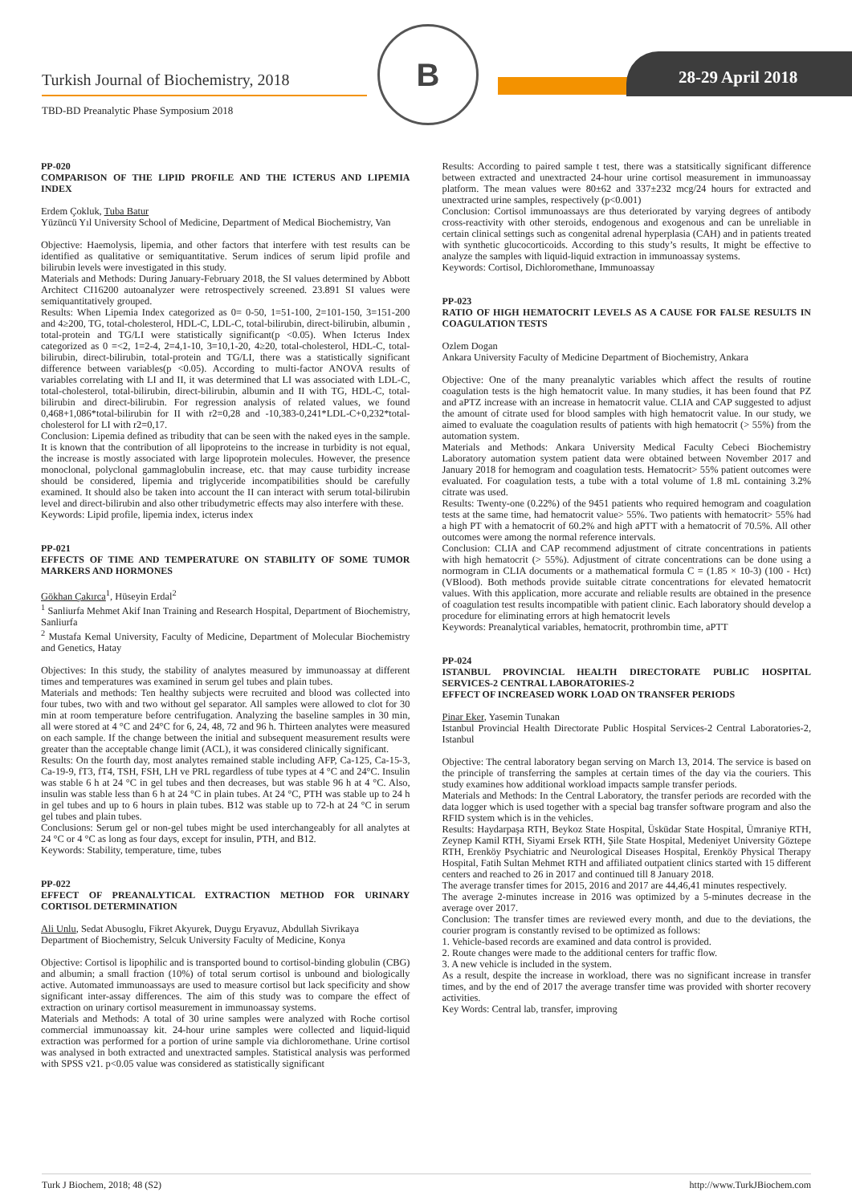Turkish Journal of Biochemistry, 2018
TBD-BD Preanalytic Phase Symposium 2018
B
28-29 April 2018
PP-020
COMPARISON OF THE LIPID PROFILE AND THE ICTERUS AND LIPEMIA INDEX
Erdem Çokluk, Tuba Batur
Yüzüncü Yıl University School of Medicine, Department of Medical Biochemistry, Van
Objective: Haemolysis, lipemia, and other factors that interfere with test results can be identified as qualitative or semiquantitative. Serum indices of serum lipid profile and bilirubin levels were investigated in this study.
Materials and Methods: During January-February 2018, the SI values determined by Abbott Architect CI16200 autoanalyzer were retrospectively screened. 23.891 SI values were semiquantitatively grouped.
Results: When Lipemia Index categorized as 0= 0-50, 1=51-100, 2=101-150, 3=151-200 and 4≥200, TG, total-cholesterol, HDL-C, LDL-C, total-bilirubin, direct-bilirubin, albumin , total-protein and TG/LI were statistically significant(p <0.05). When Icterus Index categorized as 0 =<2, 1=2-4, 2=4,1-10, 3=10,1-20, 4≥20, total-cholesterol, HDL-C, total-bilirubin, direct-bilirubin, total-protein and TG/LI, there was a statistically significant difference between variables(p <0.05). According to multi-factor ANOVA results of variables correlating with LI and II, it was determined that LI was associated with LDL-C, total-cholesterol, total-bilirubin, direct-bilirubin, albumin and II with TG, HDL-C, total-bilirubin and direct-bilirubin. For regression analysis of related values, we found 0,468+1,086*total-bilirubin for II with r2=0,28 and -10,383-0,241*LDL-C+0,232*total-cholesterol for LI with r2=0,17.
Conclusion: Lipemia defined as tribudity that can be seen with the naked eyes in the sample. It is known that the contribution of all lipoproteins to the increase in turbidity is not equal, the increase is mostly associated with large lipoprotein molecules. However, the presence monoclonal, polyclonal gammaglobulin increase, etc. that may cause turbidity increase should be considered, lipemia and triglyceride incompatibilities should be carefully examined. It should also be taken into account the II can interact with serum total-bilirubin level and direct-bilirubin and also other tribudymetric effects may also interfere with these.
Keywords: Lipid profile, lipemia index, icterus index
PP-021
EFFECTS OF TIME AND TEMPERATURE ON STABILITY OF SOME TUMOR MARKERS AND HORMONES
Gökhan Çakırca<sup>1</sup>, Hüseyin Erdal<sup>2</sup>
<sup>1</sup> Sanliurfa Mehmet Akif Inan Training and Research Hospital, Department of Biochemistry, Sanliurfa
<sup>2</sup> Mustafa Kemal University, Faculty of Medicine, Department of Molecular Biochemistry and Genetics, Hatay
Objectives: In this study, the stability of analytes measured by immunoassay at different times and temperatures was examined in serum gel tubes and plain tubes.
Materials and methods: Ten healthy subjects were recruited and blood was collected into four tubes, two with and two without gel separator. All samples were allowed to clot for 30 min at room temperature before centrifugation. Analyzing the baseline samples in 30 min, all were stored at 4 °C and 24°C for 6, 24, 48, 72 and 96 h. Thirteen analytes were measured on each sample. If the change between the initial and subsequent measurement results were greater than the acceptable change limit (ACL), it was considered clinically significant.
Results: On the fourth day, most analytes remained stable including AFP, Ca-125, Ca-15-3, Ca-19-9, fT3, fT4, TSH, FSH, LH ve PRL regardless of tube types at 4 °C and 24°C. Insulin was stable 6 h at 24 °C in gel tubes and then decreases, but was stable 96 h at 4 °C. Also, insulin was stable less than 6 h at 24 °C in plain tubes. At 24 °C, PTH was stable up to 24 h in gel tubes and up to 6 hours in plain tubes. B12 was stable up to 72-h at 24 °C in serum gel tubes and plain tubes.
Conclusions: Serum gel or non-gel tubes might be used interchangeably for all analytes at 24 °C or 4 °C as long as four days, except for insulin, PTH, and B12.
Keywords: Stability, temperature, time, tubes
PP-022
EFFECT OF PREANALYTICAL EXTRACTION METHOD FOR URINARY CORTISOL DETERMINATION
Ali Unlu, Sedat Abusoglu, Fikret Akyurek, Duygu Eryavuz, Abdullah Sivrikaya
Department of Biochemistry, Selcuk University Faculty of Medicine, Konya
Objective: Cortisol is lipophilic and is transported bound to cortisol-binding globulin (CBG) and albumin; a small fraction (10%) of total serum cortisol is unbound and biologically active. Automated immunoassays are used to measure cortisol but lack specificity and show significant inter-assay differences. The aim of this study was to compare the effect of extraction on urinary cortisol measurement in immunoassay systems.
Materials and Methods: A total of 30 urine samples were analyzed with Roche cortisol commercial immunoassay kit. 24-hour urine samples were collected and liquid-liquid extraction was performed for a portion of urine sample via dichloromethane. Urine cortisol was analysed in both extracted and unextracted samples. Statistical analysis was performed with SPSS v21. p<0.05 value was considered as statistically significant
Results: According to paired sample t test, there was a statsitically significant difference between extracted and unextracted 24-hour urine cortisol measurement in immunoassay platform. The mean values were 80±62 and 337±232 mcg/24 hours for extracted and unextracted urine samples, respectively (p<0.001)
Conclusion: Cortisol immunoassays are thus deteriorated by varying degrees of antibody cross-reactivity with other steroids, endogenous and exogenous and can be unreliable in certain clinical settings such as congenital adrenal hyperplasia (CAH) and in patients treated with synthetic glucocorticoids. According to this study’s results, It might be effective to analyze the samples with liquid-liquid extraction in immunoassay systems.
Keywords: Cortisol, Dichloromethane, Immunoassay
PP-023
RATIO OF HIGH HEMATOCRIT LEVELS AS A CAUSE FOR FALSE RESULTS IN COAGULATION TESTS
Ozlem Dogan
Ankara University Faculty of Medicine Department of Biochemistry, Ankara
Objective: One of the many preanalytic variables which affect the results of routine coagulation tests is the high hematocrit value. In many studies, it has been found that PZ and aPTZ increase with an increase in hematocrit value. CLIA and CAP suggested to adjust the amount of citrate used for blood samples with high hematocrit value. In our study, we aimed to evaluate the coagulation results of patients with high hematocrit (> 55%) from the automation system.
Materials and Methods: Ankara University Medical Faculty Cebeci Biochemistry Laboratory automation system patient data were obtained between November 2017 and January 2018 for hemogram and coagulation tests. Hematocrit> 55% patient outcomes were evaluated. For coagulation tests, a tube with a total volume of 1.8 mL containing 3.2% citrate was used.
Results: Twenty-one (0.22%) of the 9451 patients who required hemogram and coagulation tests at the same time, had hematocrit value> 55%. Two patients with hematocrit> 55% had a high PT with a hematocrit of 60.2% and high aPTT with a hematocrit of 70.5%. All other outcomes were among the normal reference intervals.
Conclusion: CLIA and CAP recommend adjustment of citrate concentrations in patients with high hematocrit (> 55%). Adjustment of citrate concentrations can be done using a normogram in CLIA documents or a mathematical formula C = (1.85 × 10-3) (100 - Hct) (VBlood). Both methods provide suitable citrate concentrations for elevated hematocrit values. With this application, more accurate and reliable results are obtained in the presence of coagulation test results incompatible with patient clinic. Each laboratory should develop a procedure for eliminating errors at high hematocrit levels
Keywords: Preanalytical variables, hematocrit, prothrombin time, aPTT
PP-024
ISTANBUL PROVINCIAL HEALTH DIRECTORATE PUBLIC HOSPITAL SERVICES-2 CENTRAL LABORATORIES-2
EFFECT OF INCREASED WORK LOAD ON TRANSFER PERIODS
Pinar Eker, Yasemin Tunakan
Istanbul Provincial Health Directorate Public Hospital Services-2 Central Laboratories-2, Istanbul
Objective: The central laboratory began serving on March 13, 2014. The service is based on the principle of transferring the samples at certain times of the day via the couriers. This study examines how additional workload impacts sample transfer periods.
Materials and Methods: In the Central Laboratory, the transfer periods are recorded with the data logger which is used together with a special bag transfer software program and also the RFID system which is in the vehicles.
Results: Haydarpaşa RTH, Beykoz State Hospital, Üsküdar State Hospital, Ümraniye RTH, Zeynep Kamil RTH, Siyami Ersek RTH, Şile State Hospital, Medeniyet University Göztepe RTH, Erenköy Psychiatric and Neurological Diseases Hospital, Erenköy Physical Therapy Hospital, Fatih Sultan Mehmet RTH and affiliated outpatient clinics started with 15 different centers and reached to 26 in 2017 and continued till 8 January 2018.
The average transfer times for 2015, 2016 and 2017 are 44,46,41 minutes respectively.
The average 2-minutes increase in 2016 was optimized by a 5-minutes decrease in the average over 2017.
Conclusion: The transfer times are reviewed every month, and due to the deviations, the courier program is constantly revised to be optimized as follows:
1. Vehicle-based records are examined and data control is provided.
2. Route changes were made to the additional centers for traffic flow.
3. A new vehicle is included in the system.
As a result, despite the increase in workload, there was no significant increase in transfer times, and by the end of 2017 the average transfer time was provided with shorter recovery activities.
Key Words: Central lab, transfer, improving
Turk J Biochem, 2018; 48 (S2) http://www.TurkJBiochem.com